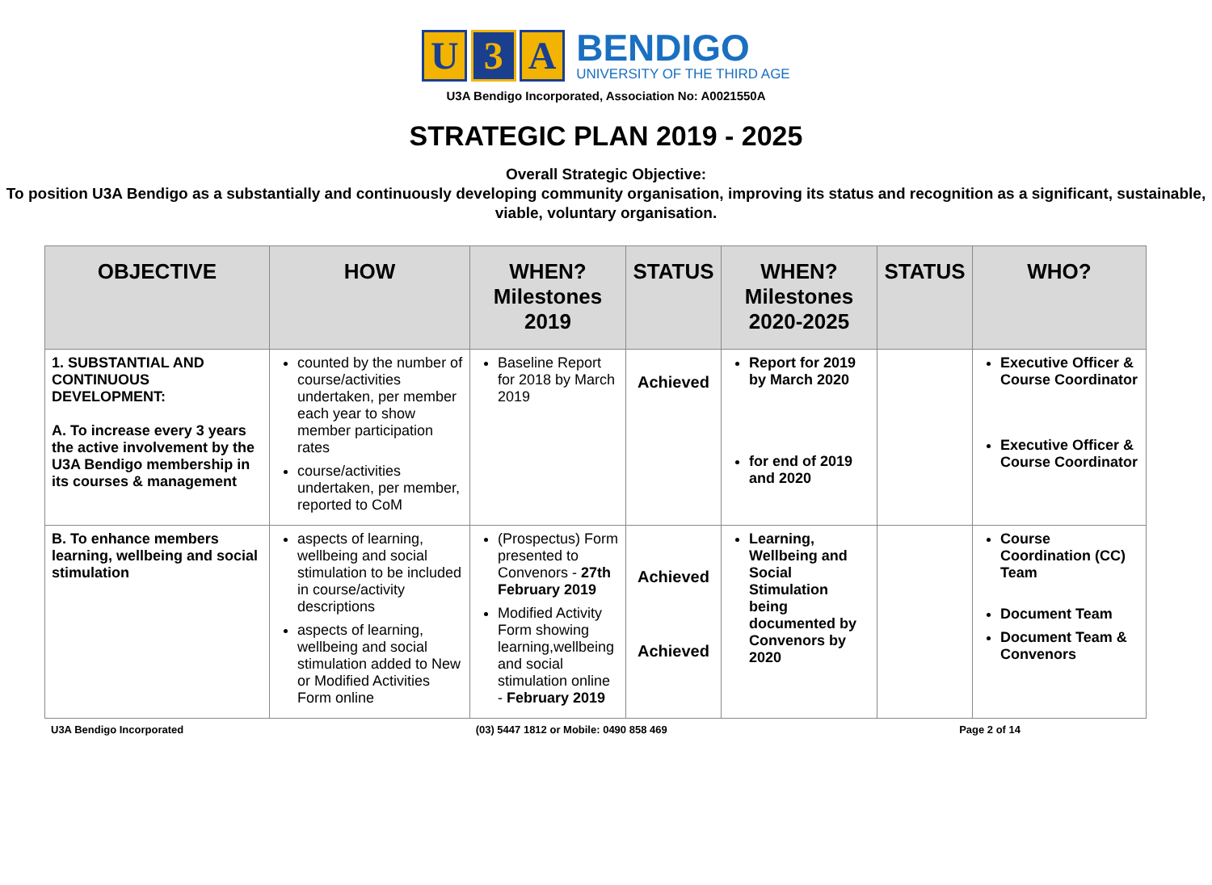U 3 A
BENDIGO
UNIVERSITY OF THE THIRD AGE
U3A Bendigo Incorporated, Association No: A0021550A
STRATEGIC PLAN 2019 - 2025
Overall Strategic Objective:
To position U3A Bendigo as a substantially and continuously developing community organisation, improving its status and recognition as a significant, sustainable, viable, voluntary organisation.
| OBJECTIVE | HOW | WHEN? Milestones 2019 | STATUS | WHEN? Milestones 2020-2025 | STATUS | WHO? |
| --- | --- | --- | --- | --- | --- | --- |
| 1. SUBSTANTIAL AND CONTINUOUS DEVELOPMENT: A. To increase every 3 years the active involvement by the U3A Bendigo membership in its courses & management | counted by the number of course/activities undertaken, per member each year to show member participation rates course/activities undertaken, per member, reported to CoM | Baseline Report for 2018 by March 2019 | Achieved | Report for 2019 by March 2020 for end of 2019 and 2020 | | Executive Officer & Course Coordinator Executive Officer & Course Coordinator |
| B. To enhance members learning, wellbeing and social stimulation | aspects of learning, wellbeing and social stimulation to be included in course/activity descriptions aspects of learning, wellbeing and social stimulation added to New or Modified Activities Form online | (Prospectus) Form presented to Convenors - 27th February 2019 Modified Activity Form showing learning,wellbeing and social stimulation online - February 2019 | Achieved Achieved | Learning, Wellbeing and Social Stimulation being documented by Convenors by 2020 | | Course Coordination (CC) Team Document Team Document Team & Convenors |
U3A Bendigo Incorporated (03) 5447 1812 or Mobile: 0490 858 469 Page 2 of 14